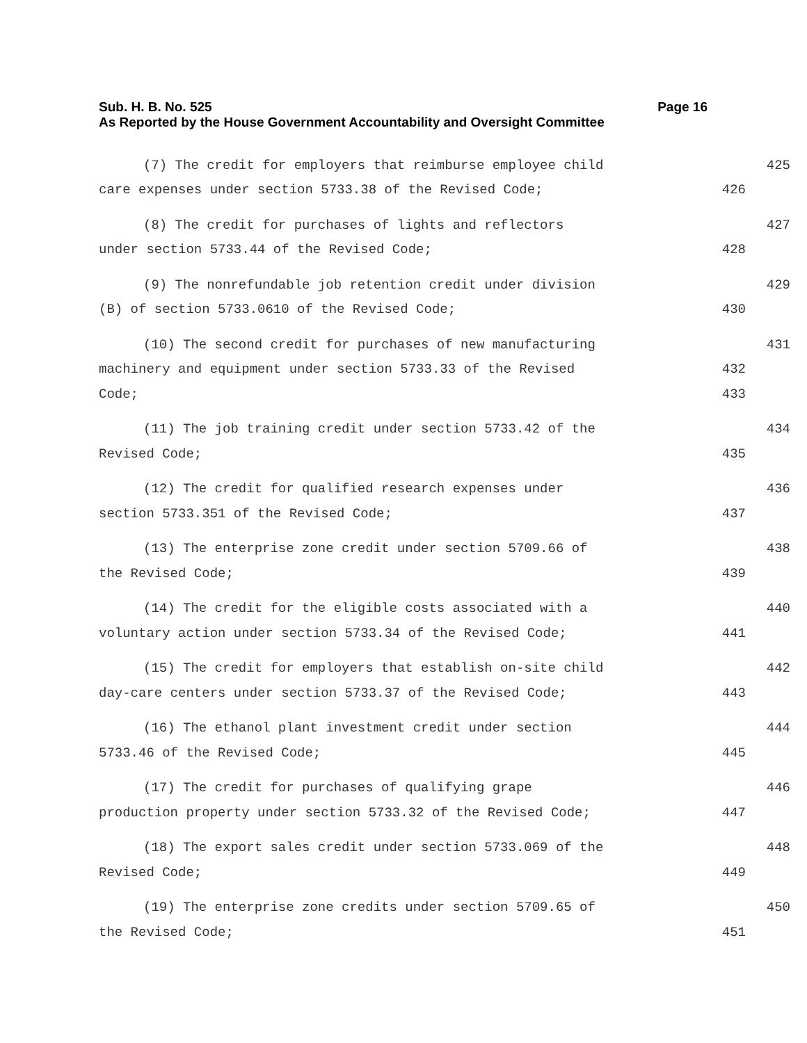Sub. H. B. No. 525 Page 16
As Reported by the House Government Accountability and Oversight Committee
(7) The credit for employers that reimburse employee child 425
care expenses under section 5733.38 of the Revised Code; 426
(8) The credit for purchases of lights and reflectors 427
under section 5733.44 of the Revised Code; 428
(9) The nonrefundable job retention credit under division 429
(B) of section 5733.0610 of the Revised Code; 430
(10) The second credit for purchases of new manufacturing 431
machinery and equipment under section 5733.33 of the Revised 432
Code; 433
(11) The job training credit under section 5733.42 of the 434
Revised Code; 435
(12) The credit for qualified research expenses under 436
section 5733.351 of the Revised Code; 437
(13) The enterprise zone credit under section 5709.66 of 438
the Revised Code; 439
(14) The credit for the eligible costs associated with a 440
voluntary action under section 5733.34 of the Revised Code; 441
(15) The credit for employers that establish on-site child 442
day-care centers under section 5733.37 of the Revised Code; 443
(16) The ethanol plant investment credit under section 444
5733.46 of the Revised Code; 445
(17) The credit for purchases of qualifying grape 446
production property under section 5733.32 of the Revised Code; 447
(18) The export sales credit under section 5733.069 of the 448
Revised Code; 449
(19) The enterprise zone credits under section 5709.65 of 450
the Revised Code; 451